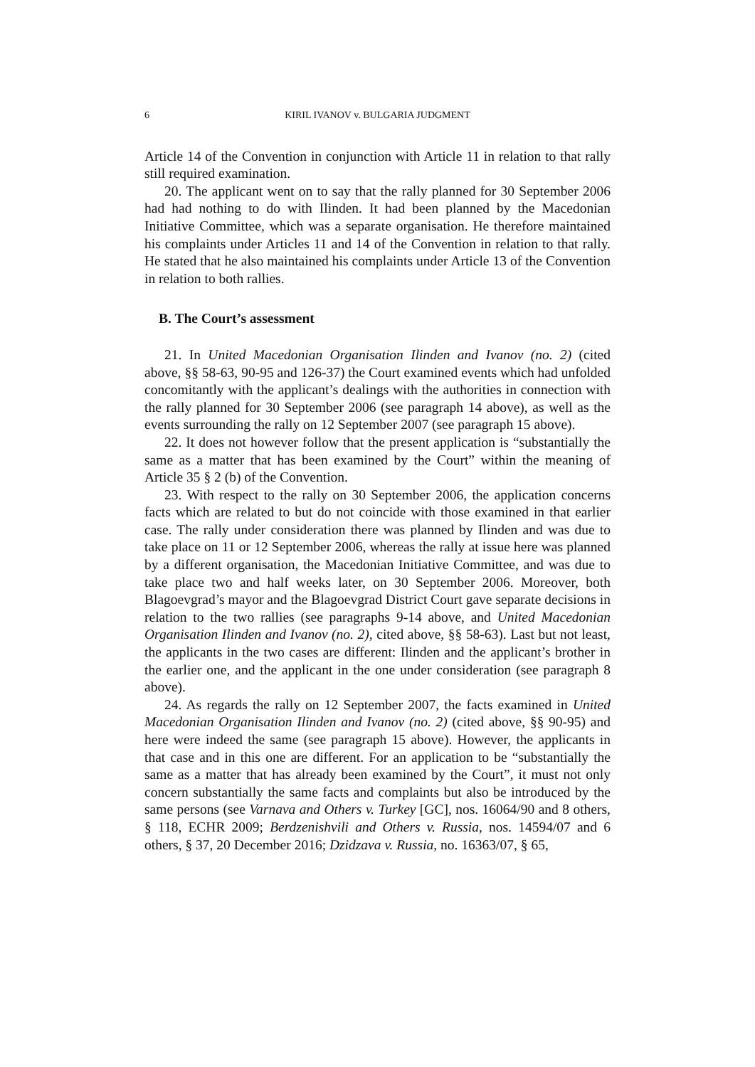6 KIRIL IVANOV v. BULGARIA JUDGMENT
Article 14 of the Convention in conjunction with Article 11 in relation to that rally still required examination.
20. The applicant went on to say that the rally planned for 30 September 2006 had had nothing to do with Ilinden. It had been planned by the Macedonian Initiative Committee, which was a separate organisation. He therefore maintained his complaints under Articles 11 and 14 of the Convention in relation to that rally. He stated that he also maintained his complaints under Article 13 of the Convention in relation to both rallies.
B. The Court’s assessment
21. In United Macedonian Organisation Ilinden and Ivanov (no. 2) (cited above, §§ 58-63, 90-95 and 126-37) the Court examined events which had unfolded concomitantly with the applicant’s dealings with the authorities in connection with the rally planned for 30 September 2006 (see paragraph 14 above), as well as the events surrounding the rally on 12 September 2007 (see paragraph 15 above).
22. It does not however follow that the present application is “substantially the same as a matter that has been examined by the Court” within the meaning of Article 35 § 2 (b) of the Convention.
23. With respect to the rally on 30 September 2006, the application concerns facts which are related to but do not coincide with those examined in that earlier case. The rally under consideration there was planned by Ilinden and was due to take place on 11 or 12 September 2006, whereas the rally at issue here was planned by a different organisation, the Macedonian Initiative Committee, and was due to take place two and half weeks later, on 30 September 2006. Moreover, both Blagoevgrad’s mayor and the Blagoevgrad District Court gave separate decisions in relation to the two rallies (see paragraphs 9-14 above, and United Macedonian Organisation Ilinden and Ivanov (no. 2), cited above, §§ 58-63). Last but not least, the applicants in the two cases are different: Ilinden and the applicant’s brother in the earlier one, and the applicant in the one under consideration (see paragraph 8 above).
24. As regards the rally on 12 September 2007, the facts examined in United Macedonian Organisation Ilinden and Ivanov (no. 2) (cited above, §§ 90-95) and here were indeed the same (see paragraph 15 above). However, the applicants in that case and in this one are different. For an application to be “substantially the same as a matter that has already been examined by the Court”, it must not only concern substantially the same facts and complaints but also be introduced by the same persons (see Varnava and Others v. Turkey [GC], nos. 16064/90 and 8 others, § 118, ECHR 2009; Berdzenishvili and Others v. Russia, nos. 14594/07 and 6 others, § 37, 20 December 2016; Dzidzava v. Russia, no. 16363/07, § 65,